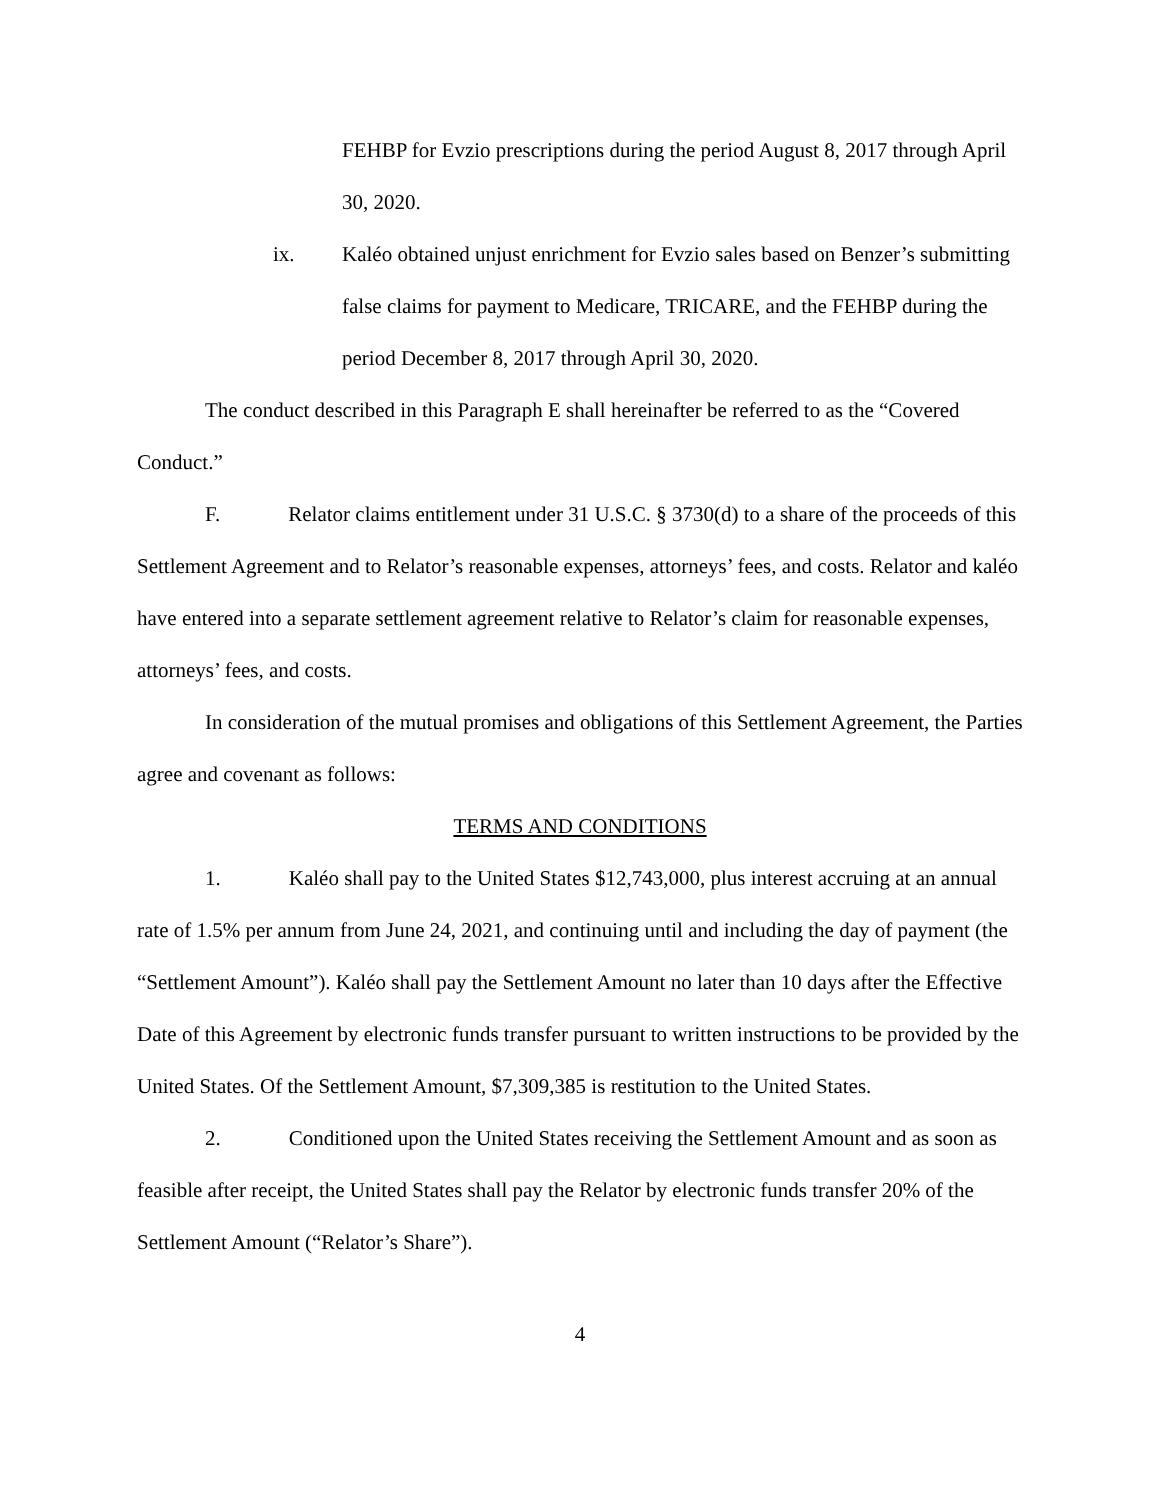FEHBP for Evzio prescriptions during the period August 8, 2017 through April 30, 2020.
ix. Kaléo obtained unjust enrichment for Evzio sales based on Benzer’s submitting false claims for payment to Medicare, TRICARE, and the FEHBP during the period December 8, 2017 through April 30, 2020.
The conduct described in this Paragraph E shall hereinafter be referred to as the “Covered Conduct.”
F. Relator claims entitlement under 31 U.S.C. § 3730(d) to a share of the proceeds of this Settlement Agreement and to Relator’s reasonable expenses, attorneys’ fees, and costs. Relator and kaléo have entered into a separate settlement agreement relative to Relator’s claim for reasonable expenses, attorneys’ fees, and costs.
In consideration of the mutual promises and obligations of this Settlement Agreement, the Parties agree and covenant as follows:
TERMS AND CONDITIONS
1. Kaléo shall pay to the United States $12,743,000, plus interest accruing at an annual rate of 1.5% per annum from June 24, 2021, and continuing until and including the day of payment (the “Settlement Amount”). Kaléo shall pay the Settlement Amount no later than 10 days after the Effective Date of this Agreement by electronic funds transfer pursuant to written instructions to be provided by the United States. Of the Settlement Amount, $7,309,385 is restitution to the United States.
2. Conditioned upon the United States receiving the Settlement Amount and as soon as feasible after receipt, the United States shall pay the Relator by electronic funds transfer 20% of the Settlement Amount (“Relator’s Share”).
4